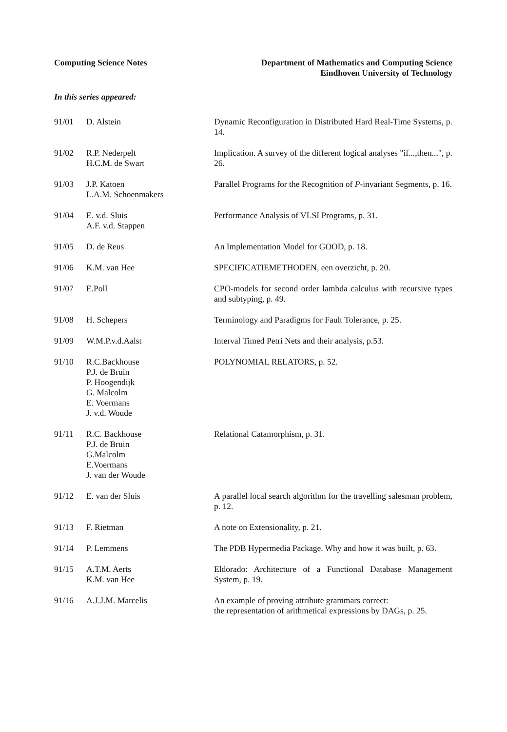Computing Science Notes Department of Mathematics and Computing Science
Eindhoven University of Technology
In this series appeared:
| 91/01 | D. Alstein | Dynamic Reconfiguration in Distributed Hard Real-Time Systems, p. 14. |
| 91/02 | R.P. Nederpelt H.C.M. de Swart | Implication. A survey of the different logical analyses "if...,then...", p. 26. |
| 91/03 | J.P. Katoen L.A.M. Schoenmakers | Parallel Programs for the Recognition of P -invariant Segments, p. 16. |
| 91/04 | E. v.d. Sluis A.F. v.d. Stappen | Performance Analysis of VLSI Programs, p. 31. |
| 91/05 | D. de Reus | An Implementation Model for GOOD, p. 18. |
| 91/06 | K.M. van Hee | SPECIFICATIEMETHODEN, een overzicht, p. 20. |
| 91/07 | E.Poll | CPO-models for second order lambda calculus with recursive types and subtyping, p. 49. |
| 91/08 | H. Schepers | Terminology and Paradigms for Fault Tolerance, p. 25. |
| 91/09 | W.M.P.v.d.Aalst | Interval Timed Petri Nets and their analysis, p.53. |
| 91/10 | R.C.Backhouse P.J. de Bruin P. Hoogendijk G. Malcolm E. Voermans J. v.d. Woude | POLYNOMIAL RELATORS, p. 52. |
| 91/11 | R.C. Backhouse P.J. de Bruin G.Malcolm E.Voermans J. van der Woude | Relational Catamorphism, p. 31. |
| 91/12 | E. van der Sluis | A parallel local search algorithm for the travelling salesman problem, p. 12. |
| 91/13 | F. Rietman | A note on Extensionality, p. 21. |
| 91/14 | P. Lemmens | The PDB Hypermedia Package. Why and how it was built, p. 63. |
| 91/15 | A.T.M. Aerts K.M. van Hee | Eldorado: Architecture of a Functional Database Management System, p. 19. |
| 91/16 | A.J.J.M. Marcelis | An example of proving attribute grammars correct: the representation of arithmetical expressions by DAGs, p. 25. |